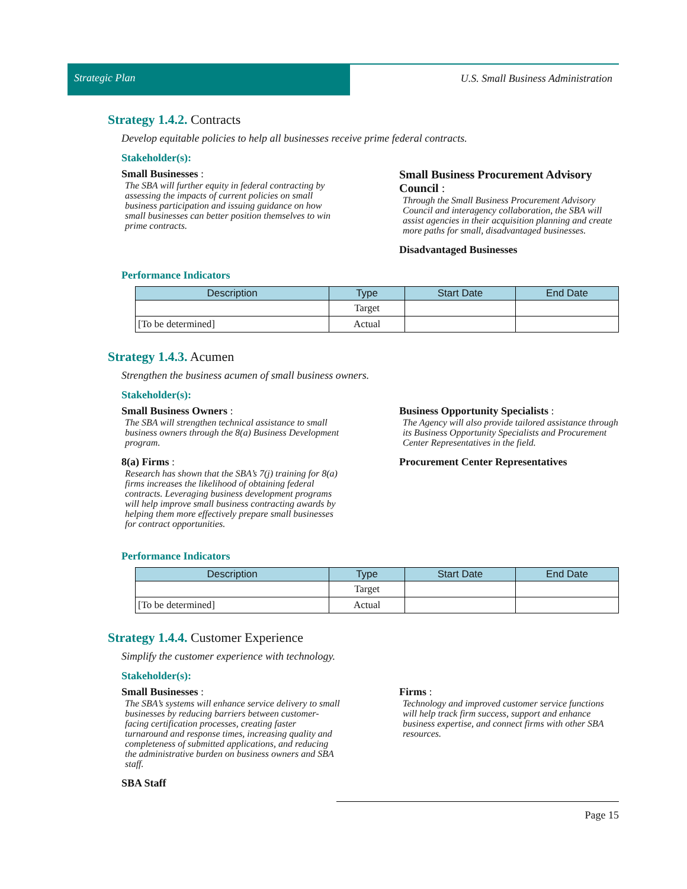Strategic Plan U.S. Small Business Administration
Strategy 1.4.2. Contracts
Develop equitable policies to help all businesses receive prime federal contracts.
Stakeholder(s):
Small Businesses :
The SBA will further equity in federal contracting by assessing the impacts of current policies on small business participation and issuing guidance on how small businesses can better position themselves to win prime contracts.
Small Business Procurement Advisory Council :
Through the Small Business Procurement Advisory Council and interagency collaboration, the SBA will assist agencies in their acquisition planning and create more paths for small, disadvantaged businesses.
Disadvantaged Businesses
Performance Indicators
| Description | Type | Start Date | End Date |
| --- | --- | --- | --- |
| | Target | | |
| [To be determined] | Actual | | |
Strategy 1.4.3. Acumen
Strengthen the business acumen of small business owners.
Stakeholder(s):
Small Business Owners :
The SBA will strengthen technical assistance to small business owners through the 8(a) Business Development program.
8(a) Firms :
Research has shown that the SBA’s 7(j) training for 8(a) firms increases the likelihood of obtaining federal contracts. Leveraging business development programs will help improve small business contracting awards by helping them more effectively prepare small businesses for contract opportunities.
Business Opportunity Specialists :
The Agency will also provide tailored assistance through its Business Opportunity Specialists and Procurement Center Representatives in the field.
Procurement Center Representatives
Performance Indicators
| Description | Type | Start Date | End Date |
| --- | --- | --- | --- |
| | Target | | |
| [To be determined] | Actual | | |
Strategy 1.4.4. Customer Experience
Simplify the customer experience with technology.
Stakeholder(s):
Small Businesses :
The SBA’s systems will enhance service delivery to small businesses by reducing barriers between customer-facing certification processes, creating faster turnaround and response times, increasing quality and completeness of submitted applications, and reducing the administrative burden on business owners and SBA staff.
SBA Staff
Firms :
Technology and improved customer service functions will help track firm success, support and enhance business expertise, and connect firms with other SBA resources.
Page 15